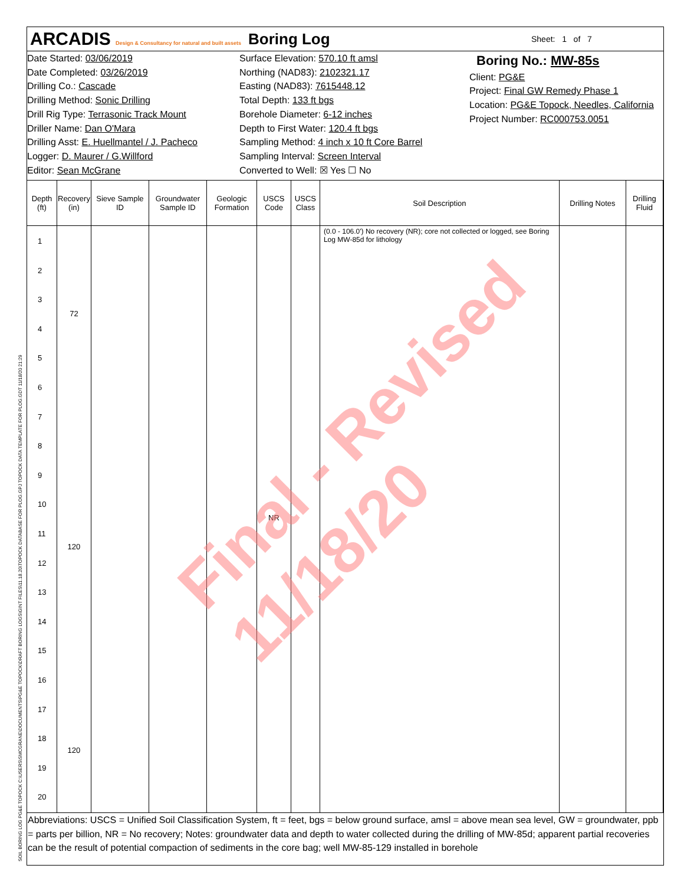ARCADIS Design & Consultancy for natural and built assets
Boring Log
Sheet: 1 of 7
Date Started: 03/06/2019
Date Completed: 03/26/2019
Drilling Co.: Cascade
Drilling Method: Sonic Drilling
Drill Rig Type: Terrasonic Track Mount
Driller Name: Dan O'Mara
Drilling Asst: E. Huellmantel / J. Pacheco
Logger: D. Maurer / G.Willford
Editor: Sean McGrane
Surface Elevation: 570.10 ft amsl
Northing (NAD83): 2102321.17
Easting (NAD83): 7615448.12
Total Depth: 133 ft bgs
Borehole Diameter: 6-12 inches
Depth to First Water: 120.4 ft bgs
Sampling Method: 4 inch x 10 ft Core Barrel
Sampling Interval: Screen Interval
Converted to Well: ☒ Yes ☐ No
Boring No.: MW-85s
Client: PG&E
Project: Final GW Remedy Phase 1
Location: PG&E Topock, Needles, California
Project Number: RC000753.0051
| Depth (ft) | Recovery (in) | Sieve Sample ID | Groundwater Sample ID | Geologic Formation | USCS Code | USCS Class | Soil Description | Drilling Notes | Drilling Fluid |
| --- | --- | --- | --- | --- | --- | --- | --- | --- | --- |
| 1 2 3 4 5 6 7 8 9 10 11 12 13 14 15 16 17 18 19 20 | 72 120 120 | | | | NR | | (0.0 - 106.0') No recovery (NR); core not collected or logged, see Boring Log MW-85d for lithology | | |
Abbreviations: USCS = Unified Soil Classification System, ft = feet, bgs = below ground surface, amsl = above mean sea level, GW = groundwater, ppb = parts per billion, NR = No recovery; Notes: groundwater data and depth to water collected during the drilling of MW-85d; apparent partial recoveries can be the result of potential compaction of sediments in the core bag; well MW-85-129 installed in borehole
Final - Revised 11/18/20
SOIL BORING LOG PG&E TOPOCK C:\USERS\SMCGRANE\DOCUMENTS\PG&E TOPOCK\DRAFT BORING LOGS\GINT FILES\11.18.20\TOPOCK DATABASE FOR PLOG.GPJ TOPOCK DATA TEMPLATE FOR PLOG.GDT 11/18/20 21:29